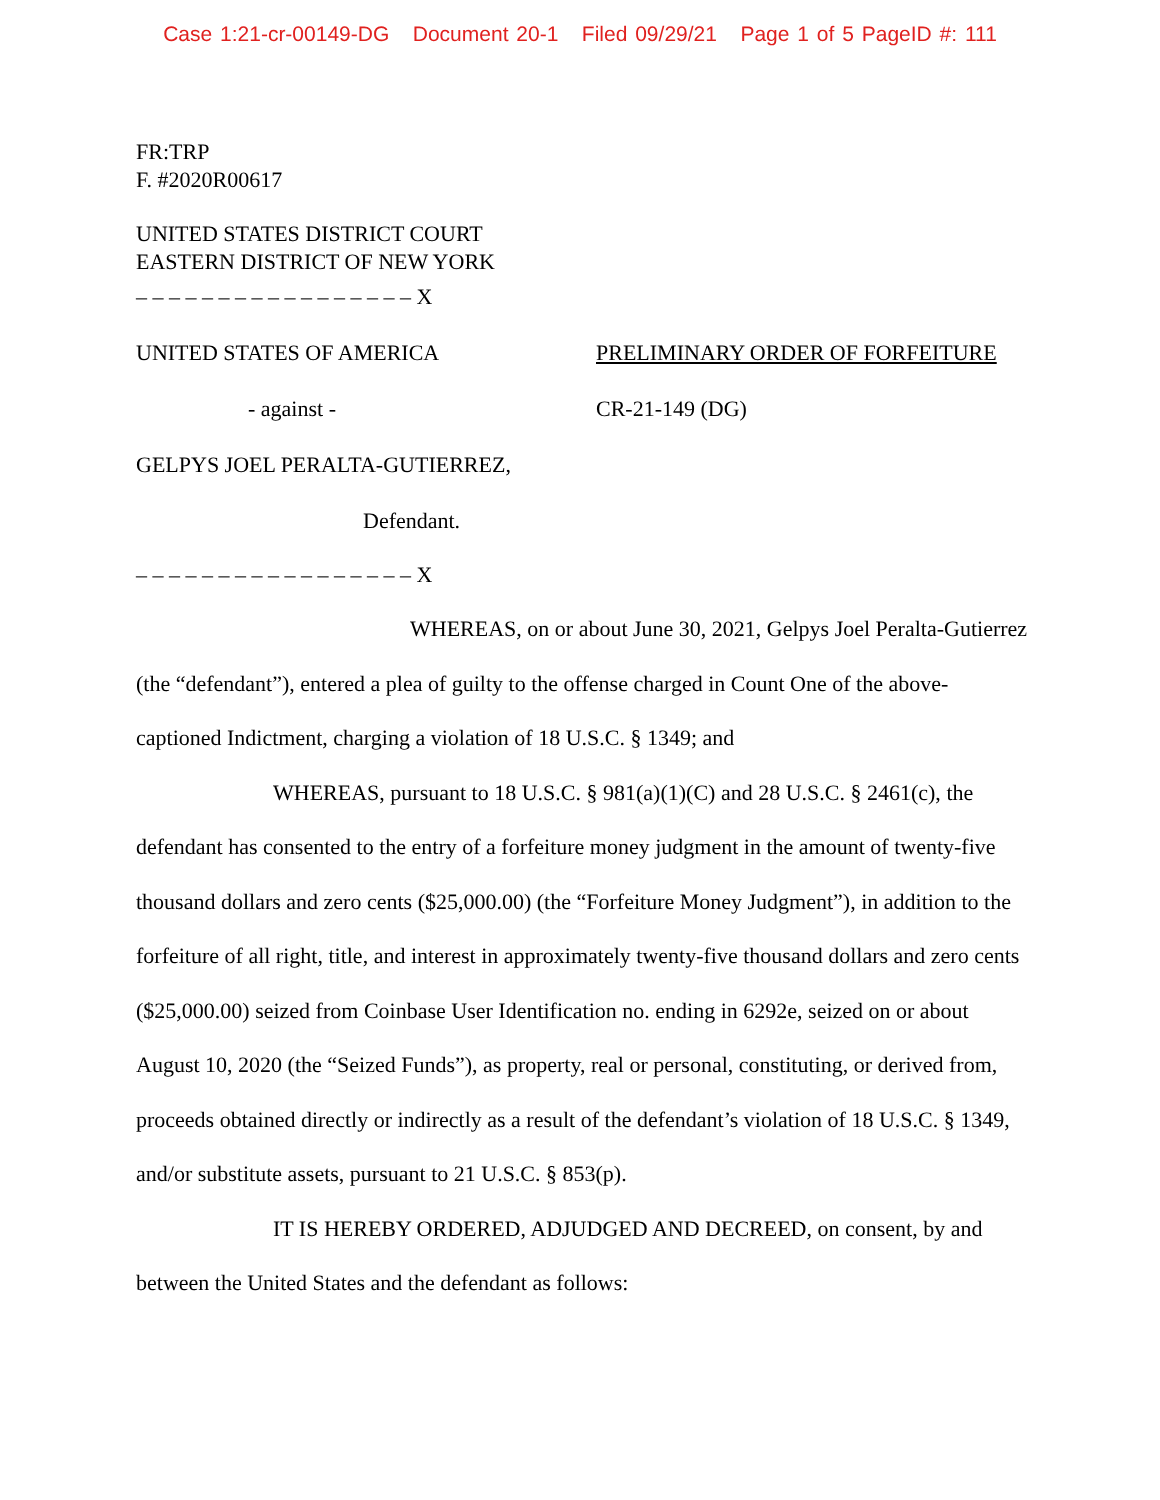Case 1:21-cr-00149-DG Document 20-1 Filed 09/29/21 Page 1 of 5 PageID #: 111
FR:TRP
F. #2020R00617
UNITED STATES DISTRICT COURT
EASTERN DISTRICT OF NEW YORK
– – – – – – – – – – – – – – – – – X
UNITED STATES OF AMERICA PRELIMINARY ORDER OF FORFEITURE
- against - CR-21-149 (DG)
GELPYS JOEL PERALTA-GUTIERREZ,
Defendant.
– – – – – – – – – – – – – – – – – X
WHEREAS, on or about June 30, 2021, Gelpys Joel Peralta-Gutierrez (the “defendant”), entered a plea of guilty to the offense charged in Count One of the above-captioned Indictment, charging a violation of 18 U.S.C. § 1349; and
WHEREAS, pursuant to 18 U.S.C. § 981(a)(1)(C) and 28 U.S.C. § 2461(c), the defendant has consented to the entry of a forfeiture money judgment in the amount of twenty-five thousand dollars and zero cents ($25,000.00) (the “Forfeiture Money Judgment”), in addition to the forfeiture of all right, title, and interest in approximately twenty-five thousand dollars and zero cents ($25,000.00) seized from Coinbase User Identification no. ending in 6292e, seized on or about August 10, 2020 (the “Seized Funds”), as property, real or personal, constituting, or derived from, proceeds obtained directly or indirectly as a result of the defendant’s violation of 18 U.S.C. § 1349, and/or substitute assets, pursuant to 21 U.S.C. § 853(p).
IT IS HEREBY ORDERED, ADJUDGED AND DECREED, on consent, by and between the United States and the defendant as follows: